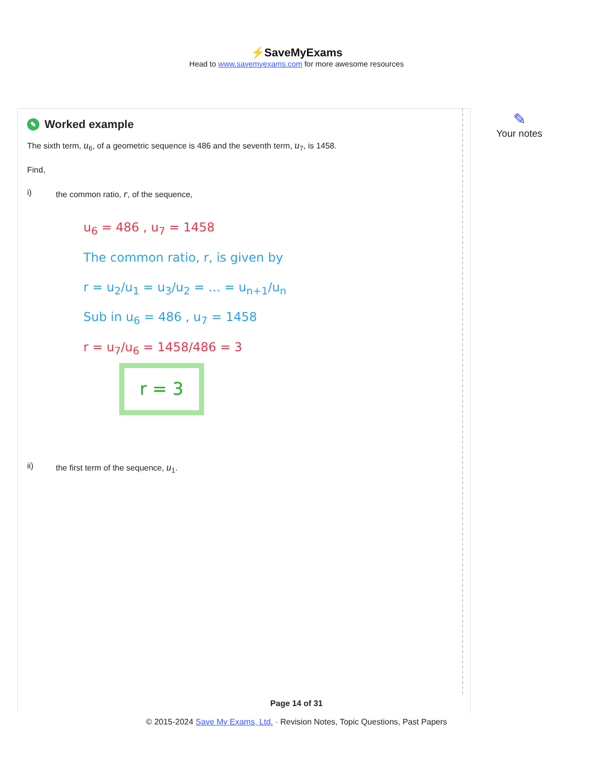⚡SaveMyExams
Head to www.savemyexams.com for more awesome resources
✎ Worked example
The sixth term, u<sub>6</sub>, of a geometric sequence is 486 and the seventh term, u<sub>7</sub>, is 1458.
Find,
i) the common ratio, r, of the sequence,
u<sub>6</sub> = 486 , u<sub>7</sub> = 1458
The common ratio, r, is given by
r = u<sub>2</sub>/u<sub>1</sub> = u<sub>3</sub>/u<sub>2</sub> = … = u<sub>n+1</sub>/u<sub>n</sub>
Sub in u<sub>6</sub> = 486 , u<sub>7</sub> = 1458
r = u<sub>7</sub>/u<sub>6</sub> = 1458/486 = 3
r = 3
ii) the first term of the sequence, u<sub>1</sub>.
✎
Your notes
Page 14 of 31
© 2015-2024 Save My Exams, Ltd. · Revision Notes, Topic Questions, Past Papers